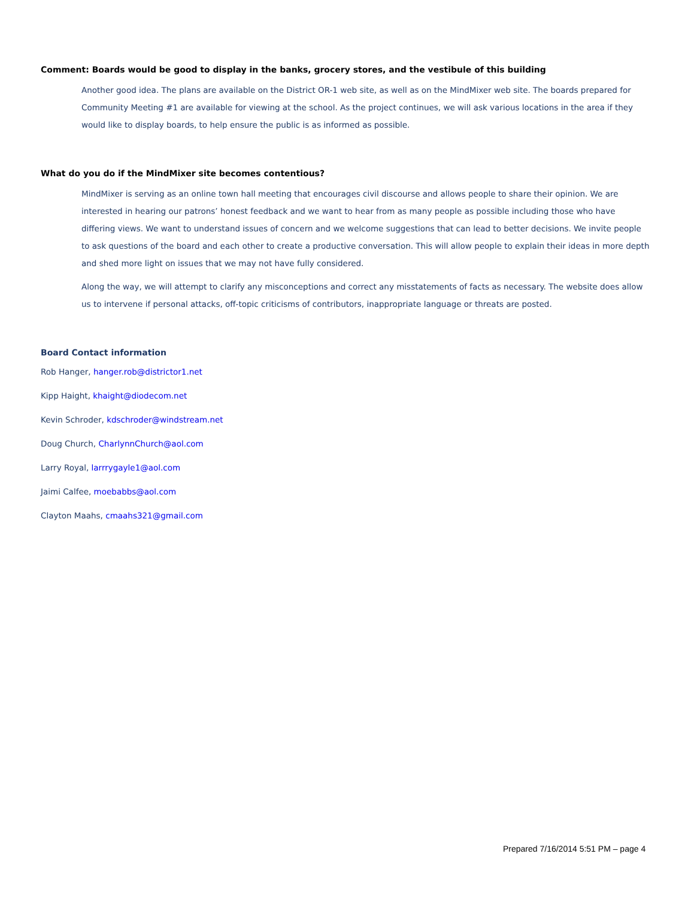Comment: Boards would be good to display in the banks, grocery stores, and the vestibule of this building
Another good idea. The plans are available on the District OR-1 web site, as well as on the MindMixer web site. The boards prepared for Community Meeting #1 are available for viewing at the school. As the project continues, we will ask various locations in the area if they would like to display boards, to help ensure the public is as informed as possible.
What do you do if the MindMixer site becomes contentious?
MindMixer is serving as an online town hall meeting that encourages civil discourse and allows people to share their opinion. We are interested in hearing our patrons’ honest feedback and we want to hear from as many people as possible including those who have differing views. We want to understand issues of concern and we welcome suggestions that can lead to better decisions. We invite people to ask questions of the board and each other to create a productive conversation. This will allow people to explain their ideas in more depth and shed more light on issues that we may not have fully considered.
Along the way, we will attempt to clarify any misconceptions and correct any misstatements of facts as necessary. The website does allow us to intervene if personal attacks, off-topic criticisms of contributors, inappropriate language or threats are posted.
Board Contact information
Rob Hanger, hanger.rob@districtor1.net
Kipp Haight, khaight@diodecom.net
Kevin Schroder, kdschroder@windstream.net
Doug Church, CharlynnChurch@aol.com
Larry Royal, larrrygayle1@aol.com
Jaimi Calfee, moebabbs@aol.com
Clayton Maahs, cmaahs321@gmail.com
Prepared 7/16/2014 5:51 PM – page 4